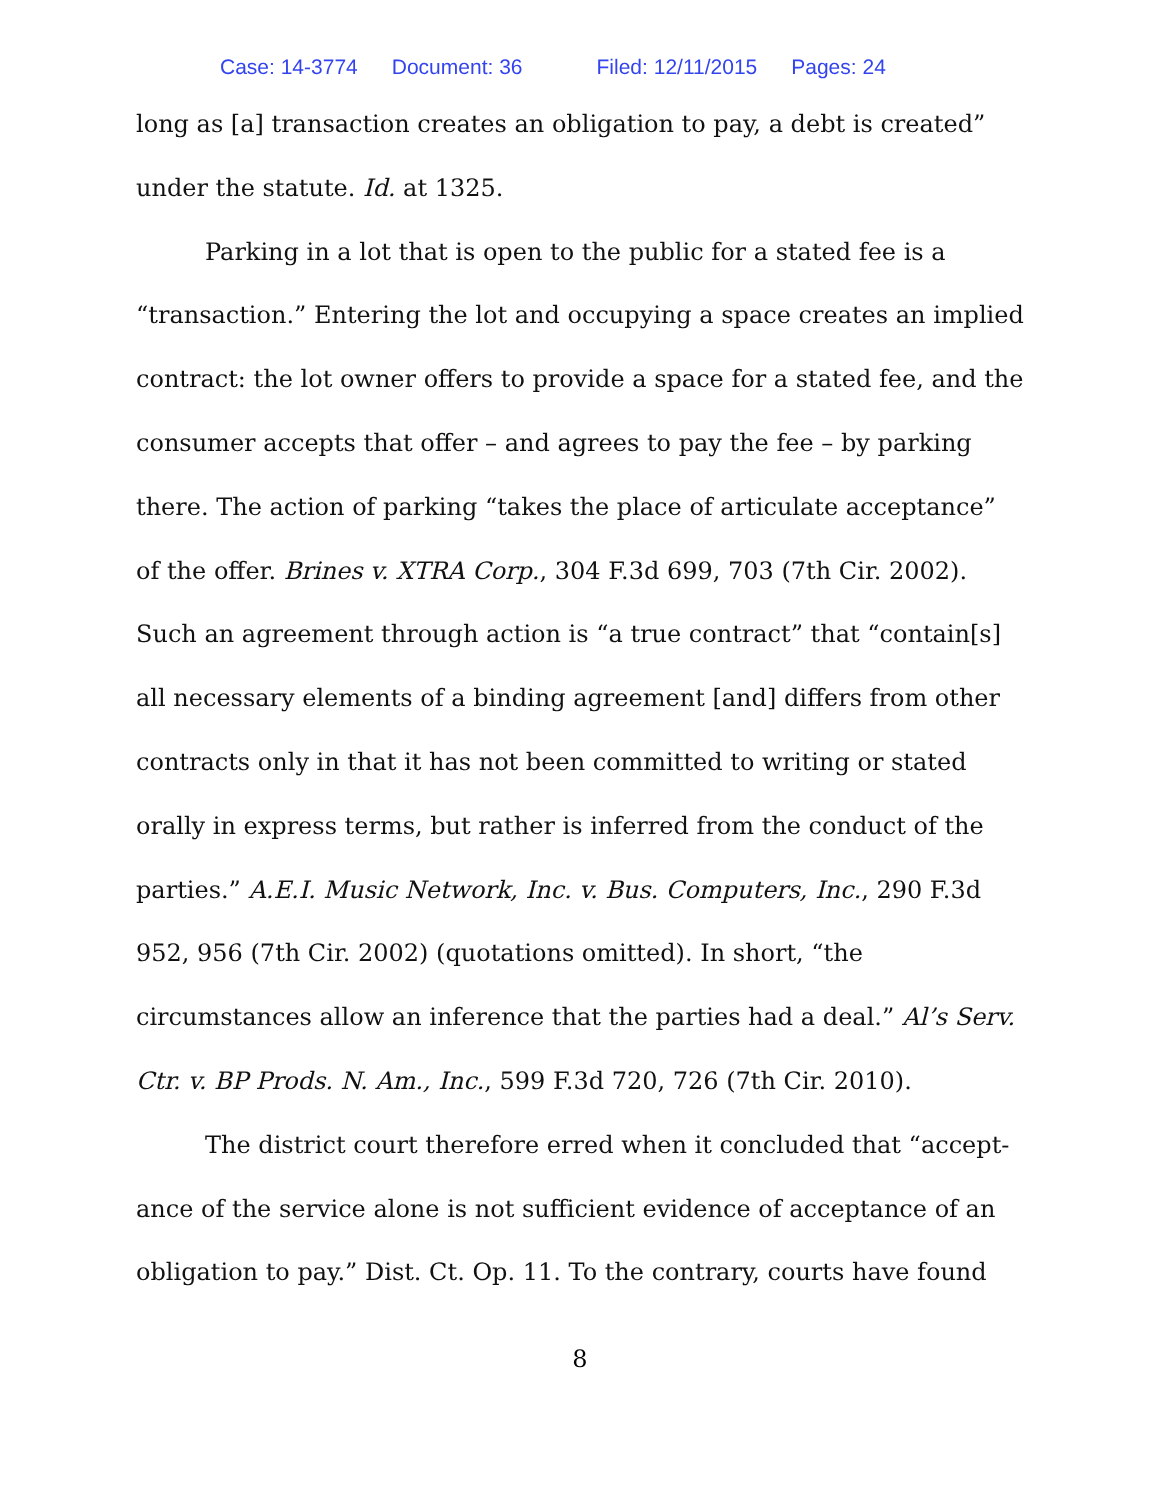Case: 14-3774 Document: 36 Filed: 12/11/2015 Pages: 24
long as [a] transaction creates an obligation to pay, a debt is created” under the statute. Id. at 1325.
Parking in a lot that is open to the public for a stated fee is a “transaction.” Entering the lot and occupying a space creates an implied contract: the lot owner offers to provide a space for a stated fee, and the consumer accepts that offer – and agrees to pay the fee – by parking there. The action of parking “takes the place of articulate acceptance” of the offer. Brines v. XTRA Corp., 304 F.3d 699, 703 (7th Cir. 2002). Such an agreement through action is “a true contract” that “contain[s] all necessary elements of a binding agreement [and] differs from other contracts only in that it has not been committed to writing or stated orally in express terms, but rather is inferred from the conduct of the parties.” A.E.I. Music Network, Inc. v. Bus. Computers, Inc., 290 F.3d 952, 956 (7th Cir. 2002) (quotations omitted). In short, “the circumstances allow an inference that the parties had a deal.” Al’s Serv. Ctr. v. BP Prods. N. Am., Inc., 599 F.3d 720, 726 (7th Cir. 2010).
The district court therefore erred when it concluded that “accept-ance of the service alone is not sufficient evidence of acceptance of an obligation to pay.” Dist. Ct. Op. 11. To the contrary, courts have found
8